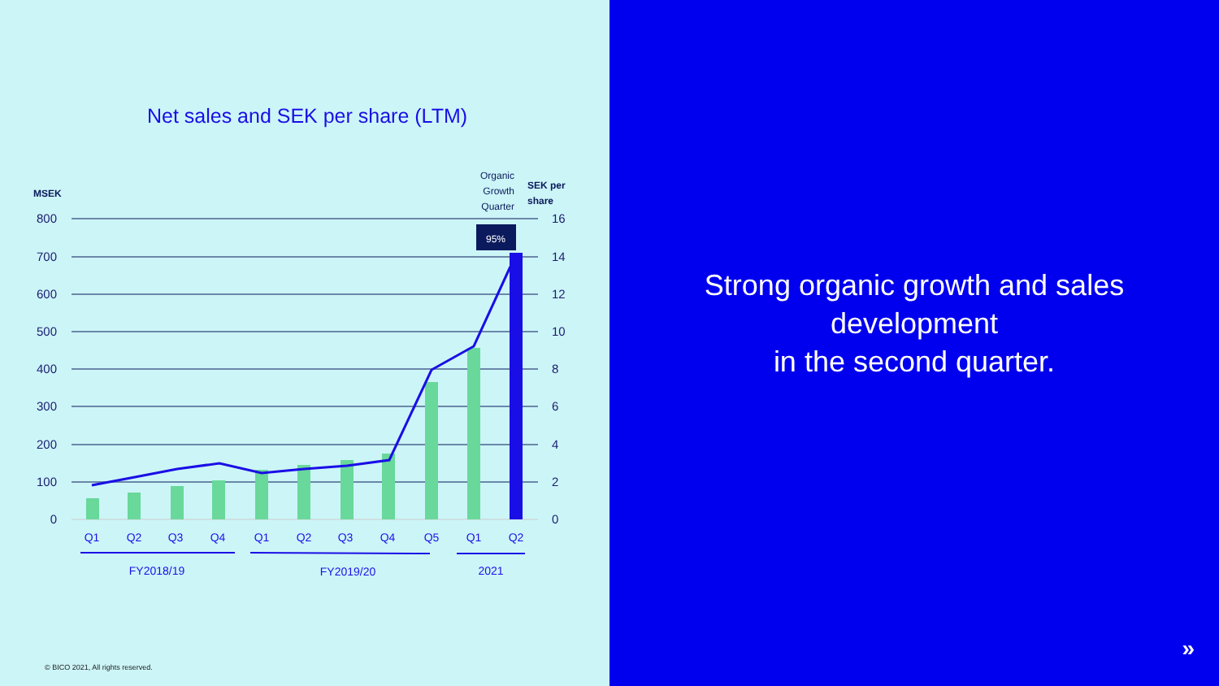Net sales and SEK per share (LTM)
95%
800
700
600
500
400
300
200
100
0
16
14
12
10
8
6
4
2
0
MSEK
SEK per
share
Organic
Growth
Quarter
Q1
Q2
Q3
Q4
Q1
Q2
Q3
Q4
Q5
Q1
Q2
FY2018/19
FY2019/20
2021
© BICO 2021, All rights reserved.
Strong organic growth and sales
development
in the second quarter.
»